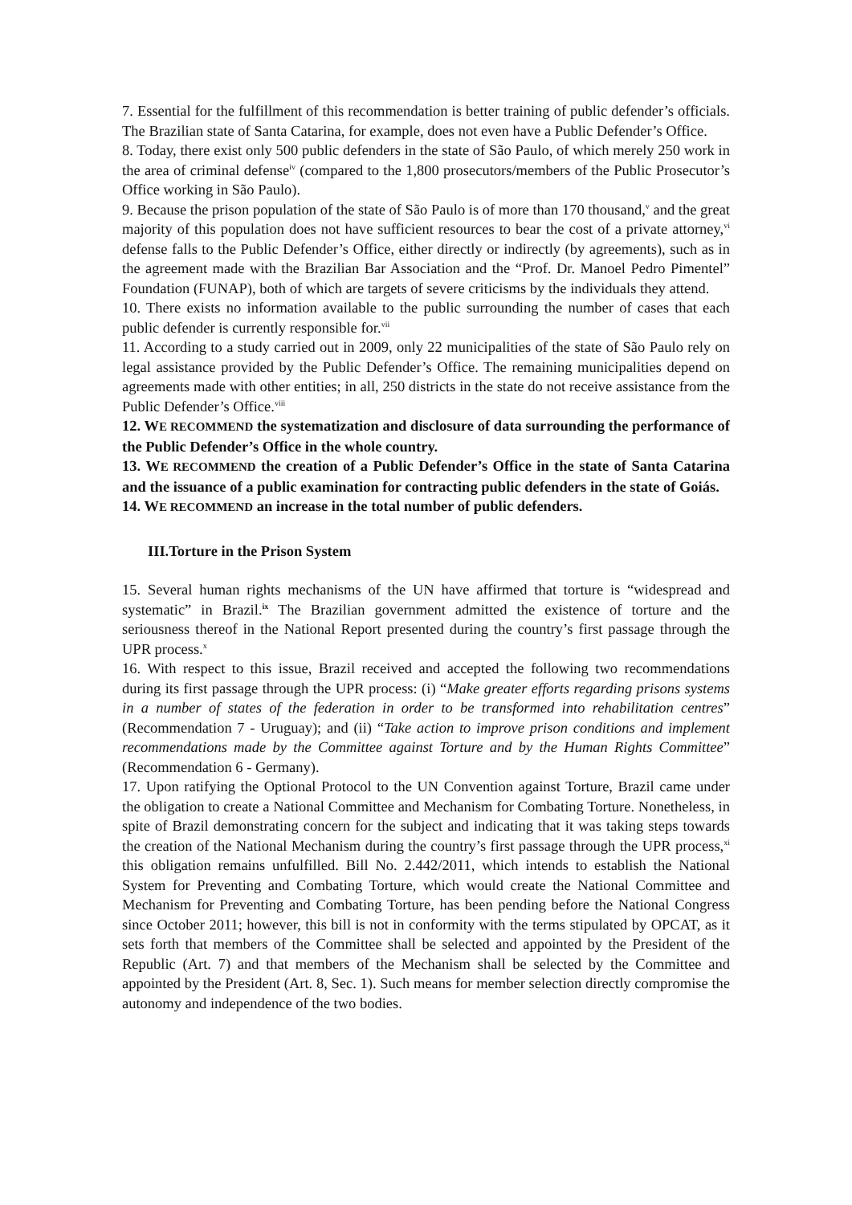7. Essential for the fulfillment of this recommendation is better training of public defender’s officials. The Brazilian state of Santa Catarina, for example, does not even have a Public Defender’s Office.
8. Today, there exist only 500 public defenders in the state of São Paulo, of which merely 250 work in the area of criminal defense<sup>iv</sup> (compared to the 1,800 prosecutors/members of the Public Prosecutor’s Office working in São Paulo).
9. Because the prison population of the state of São Paulo is of more than 170 thousand,<sup>v</sup> and the great majority of this population does not have sufficient resources to bear the cost of a private attorney,<sup>vi</sup> defense falls to the Public Defender’s Office, either directly or indirectly (by agreements), such as in the agreement made with the Brazilian Bar Association and the “Prof. Dr. Manoel Pedro Pimentel” Foundation (FUNAP), both of which are targets of severe criticisms by the individuals they attend.
10. There exists no information available to the public surrounding the number of cases that each public defender is currently responsible for.<sup>vii</sup>
11. According to a study carried out in 2009, only 22 municipalities of the state of São Paulo rely on legal assistance provided by the Public Defender’s Office. The remaining municipalities depend on agreements made with other entities; in all, 250 districts in the state do not receive assistance from the Public Defender’s Office.<sup>viii</sup>
12. WE RECOMMEND the systematization and disclosure of data surrounding the performance of the Public Defender’s Office in the whole country.
13. WE RECOMMEND the creation of a Public Defender’s Office in the state of Santa Catarina and the issuance of a public examination for contracting public defenders in the state of Goiás.
14. WE RECOMMEND an increase in the total number of public defenders.
III.Torture in the Prison System
15. Several human rights mechanisms of the UN have affirmed that torture is “widespread and systematic” in Brazil.<sup>ix</sup> The Brazilian government admitted the existence of torture and the seriousness thereof in the National Report presented during the country’s first passage through the UPR process.<sup>x</sup>
16. With respect to this issue, Brazil received and accepted the following two recommendations during its first passage through the UPR process: (i) “Make greater efforts regarding prisons systems in a number of states of the federation in order to be transformed into rehabilitation centres” (Recommendation 7 - Uruguay); and (ii) “Take action to improve prison conditions and implement recommendations made by the Committee against Torture and by the Human Rights Committee” (Recommendation 6 - Germany).
17. Upon ratifying the Optional Protocol to the UN Convention against Torture, Brazil came under the obligation to create a National Committee and Mechanism for Combating Torture. Nonetheless, in spite of Brazil demonstrating concern for the subject and indicating that it was taking steps towards the creation of the National Mechanism during the country’s first passage through the UPR process,<sup>xi</sup> this obligation remains unfulfilled. Bill No. 2.442/2011, which intends to establish the National System for Preventing and Combating Torture, which would create the National Committee and Mechanism for Preventing and Combating Torture, has been pending before the National Congress since October 2011; however, this bill is not in conformity with the terms stipulated by OPCAT, as it sets forth that members of the Committee shall be selected and appointed by the President of the Republic (Art. 7) and that members of the Mechanism shall be selected by the Committee and appointed by the President (Art. 8, Sec. 1). Such means for member selection directly compromise the autonomy and independence of the two bodies.